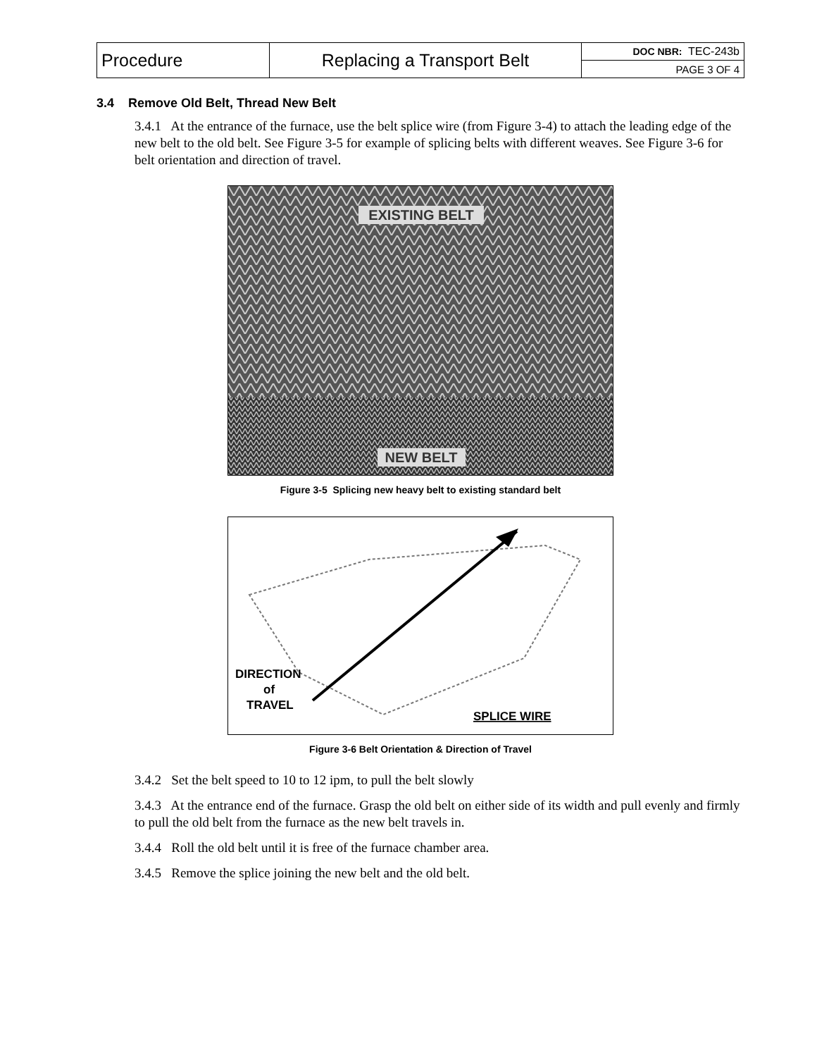| Procedure | Replacing a Transport Belt | DOC NBR: TEC-243b |
| | | PAGE 3 OF 4 |
3.4 Remove Old Belt, Thread New Belt
3.4.1 At the entrance of the furnace, use the belt splice wire (from Figure 3-4) to attach the leading edge of the new belt to the old belt. See Figure 3-5 for example of splicing belts with different weaves. See Figure 3-6 for belt orientation and direction of travel.
EXISTING BELT
NEW BELT
Figure 3-5 Splicing new heavy belt to existing standard belt
DIRECTION
of
TRAVEL
SPLICE WIRE
Figure 3-6 Belt Orientation & Direction of Travel
3.4.2 Set the belt speed to 10 to 12 ipm, to pull the belt slowly
3.4.3 At the entrance end of the furnace. Grasp the old belt on either side of its width and pull evenly and firmly to pull the old belt from the furnace as the new belt travels in.
3.4.4 Roll the old belt until it is free of the furnace chamber area.
3.4.5 Remove the splice joining the new belt and the old belt.